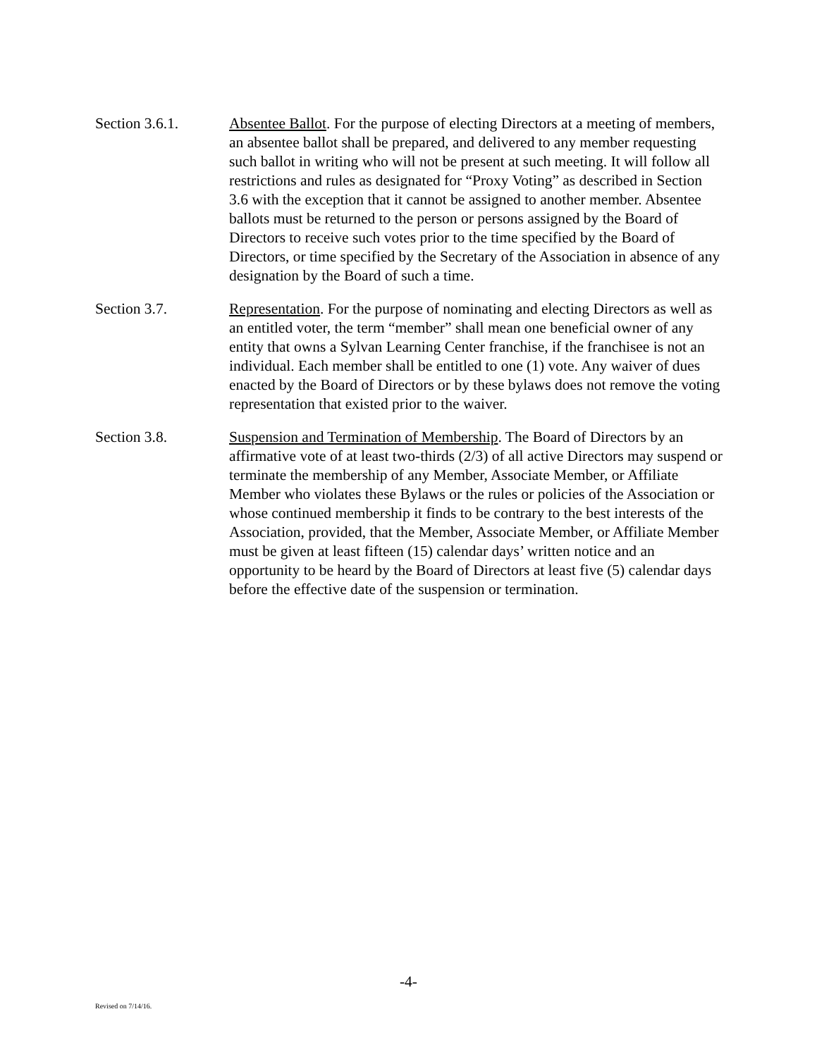Section 3.6.1. Absentee Ballot. For the purpose of electing Directors at a meeting of members, an absentee ballot shall be prepared, and delivered to any member requesting such ballot in writing who will not be present at such meeting. It will follow all restrictions and rules as designated for “Proxy Voting” as described in Section 3.6 with the exception that it cannot be assigned to another member. Absentee ballots must be returned to the person or persons assigned by the Board of Directors to receive such votes prior to the time specified by the Board of Directors, or time specified by the Secretary of the Association in absence of any designation by the Board of such a time.
Section 3.7. Representation. For the purpose of nominating and electing Directors as well as an entitled voter, the term “member” shall mean one beneficial owner of any entity that owns a Sylvan Learning Center franchise, if the franchisee is not an individual. Each member shall be entitled to one (1) vote. Any waiver of dues enacted by the Board of Directors or by these bylaws does not remove the voting representation that existed prior to the waiver.
Section 3.8. Suspension and Termination of Membership. The Board of Directors by an affirmative vote of at least two-thirds (2/3) of all active Directors may suspend or terminate the membership of any Member, Associate Member, or Affiliate Member who violates these Bylaws or the rules or policies of the Association or whose continued membership it finds to be contrary to the best interests of the Association, provided, that the Member, Associate Member, or Affiliate Member must be given at least fifteen (15) calendar days’ written notice and an opportunity to be heard by the Board of Directors at least five (5) calendar days before the effective date of the suspension or termination.
-4-
Revised on 7/14/16.